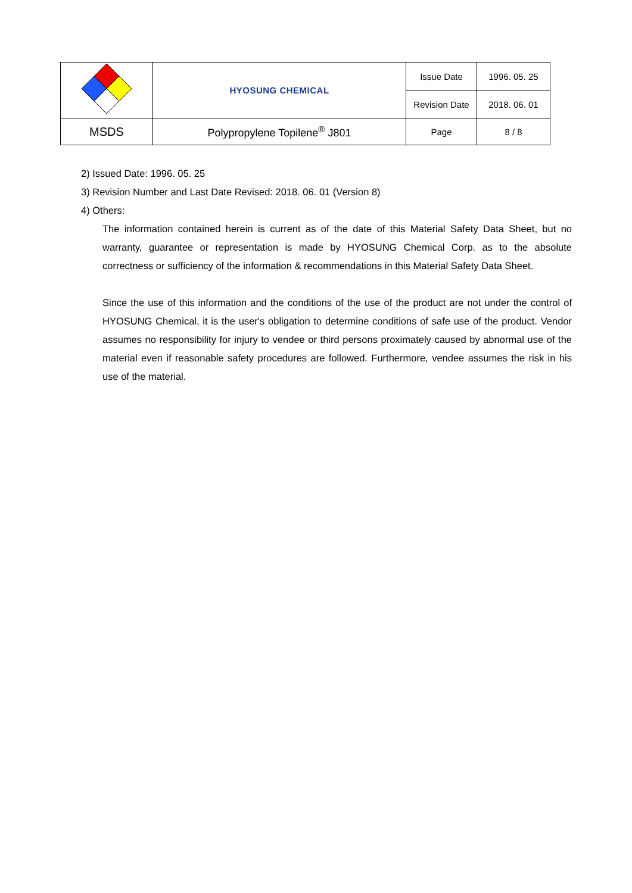| | HYOSUNG CHEMICAL | Issue Date | 1996. 05. 25 |
| | | Revision Date | 2018. 06. 01 |
| MSDS | Polypropylene Topilene<sup>®</sup> J801 | Page | 8 / 8 |
2) Issued Date: 1996. 05. 25
3) Revision Number and Last Date Revised: 2018. 06. 01 (Version 8)
4) Others:
The information contained herein is current as of the date of this Material Safety Data Sheet, but no warranty, guarantee or representation is made by HYOSUNG Chemical Corp. as to the absolute correctness or sufficiency of the information & recommendations in this Material Safety Data Sheet.
Since the use of this information and the conditions of the use of the product are not under the control of HYOSUNG Chemical, it is the user's obligation to determine conditions of safe use of the product. Vendor assumes no responsibility for injury to vendee or third persons proximately caused by abnormal use of the material even if reasonable safety procedures are followed. Furthermore, vendee assumes the risk in his use of the material.